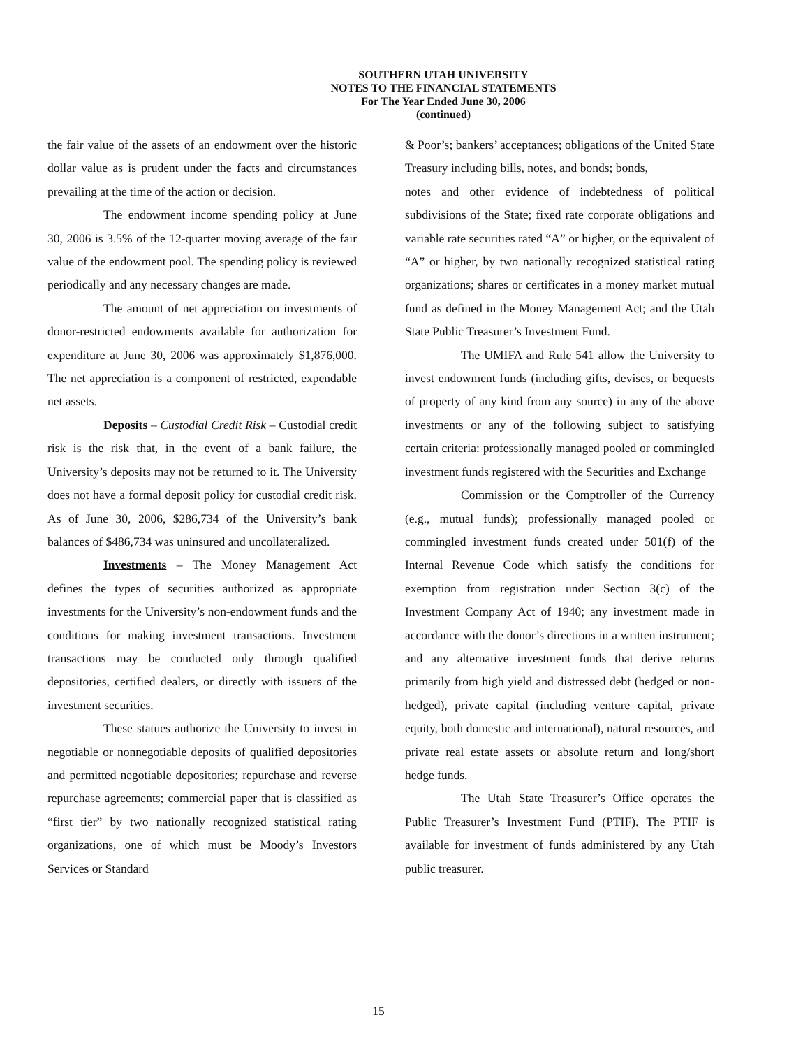SOUTHERN UTAH UNIVERSITY
NOTES TO THE FINANCIAL STATEMENTS
For The Year Ended June 30, 2006
(continued)
the fair value of the assets of an endowment over the historic dollar value as is prudent under the facts and circumstances prevailing at the time of the action or decision.
The endowment income spending policy at June 30, 2006 is 3.5% of the 12-quarter moving average of the fair value of the endowment pool. The spending policy is reviewed periodically and any necessary changes are made.
The amount of net appreciation on investments of donor-restricted endowments available for authorization for expenditure at June 30, 2006 was approximately $1,876,000. The net appreciation is a component of restricted, expendable net assets.
Deposits – Custodial Credit Risk – Custodial credit risk is the risk that, in the event of a bank failure, the University’s deposits may not be returned to it. The University does not have a formal deposit policy for custodial credit risk. As of June 30, 2006, $286,734 of the University’s bank balances of $486,734 was uninsured and uncollateralized.
Investments – The Money Management Act defines the types of securities authorized as appropriate investments for the University’s non-endowment funds and the conditions for making investment transactions. Investment transactions may be conducted only through qualified depositories, certified dealers, or directly with issuers of the investment securities.
These statues authorize the University to invest in negotiable or nonnegotiable deposits of qualified depositories and permitted negotiable depositories; repurchase and reverse repurchase agreements; commercial paper that is classified as “first tier” by two nationally recognized statistical rating organizations, one of which must be Moody’s Investors Services or Standard
& Poor’s; bankers’ acceptances; obligations of the United State Treasury including bills, notes, and bonds; bonds,
notes and other evidence of indebtedness of political subdivisions of the State; fixed rate corporate obligations and variable rate securities rated “A” or higher, or the equivalent of “A” or higher, by two nationally recognized statistical rating organizations; shares or certificates in a money market mutual fund as defined in the Money Management Act; and the Utah State Public Treasurer’s Investment Fund.
The UMIFA and Rule 541 allow the University to invest endowment funds (including gifts, devises, or bequests of property of any kind from any source) in any of the above investments or any of the following subject to satisfying certain criteria: professionally managed pooled or commingled investment funds registered with the Securities and Exchange
Commission or the Comptroller of the Currency (e.g., mutual funds); professionally managed pooled or commingled investment funds created under 501(f) of the Internal Revenue Code which satisfy the conditions for exemption from registration under Section 3(c) of the Investment Company Act of 1940; any investment made in accordance with the donor’s directions in a written instrument; and any alternative investment funds that derive returns primarily from high yield and distressed debt (hedged or non-hedged), private capital (including venture capital, private equity, both domestic and international), natural resources, and private real estate assets or absolute return and long/short hedge funds.
The Utah State Treasurer’s Office operates the Public Treasurer’s Investment Fund (PTIF). The PTIF is available for investment of funds administered by any Utah public treasurer.
15